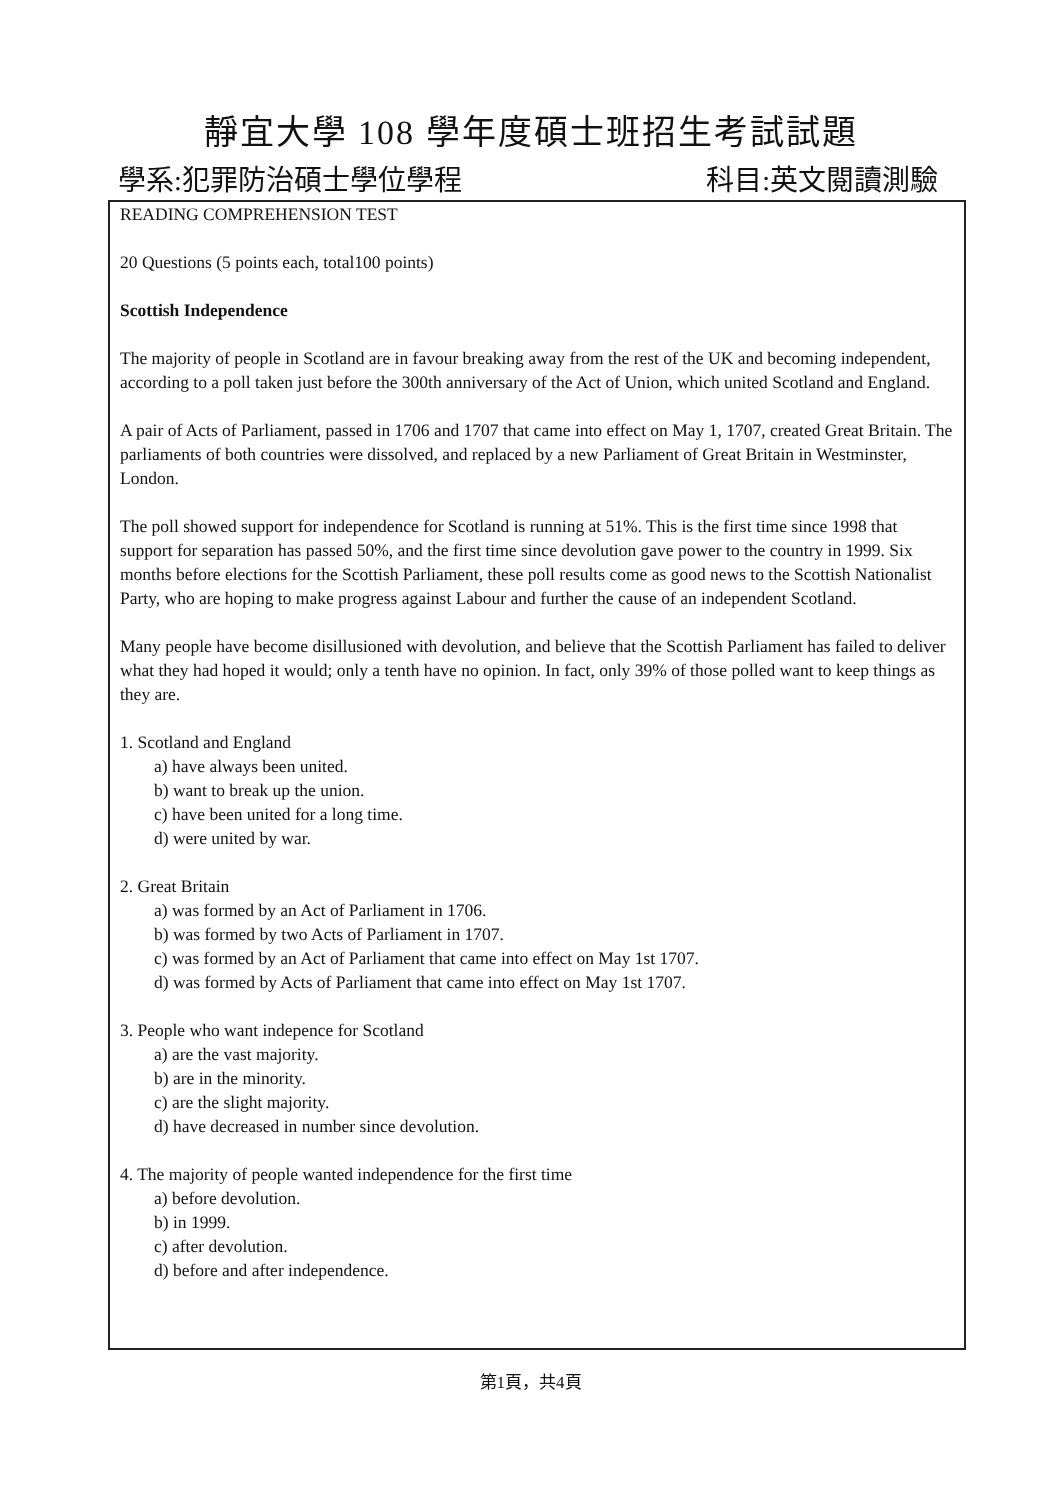靜宜大學 108 學年度碩士班招生考試試題
學系:犯罪防治碩士學位學程 科目:英文閱讀測驗
READING COMPREHENSION TEST
20 Questions (5 points each, total100 points)
Scottish Independence
The majority of people in Scotland are in favour breaking away from the rest of the UK and becoming independent, according to a poll taken just before the 300th anniversary of the Act of Union, which united Scotland and England.
A pair of Acts of Parliament, passed in 1706 and 1707 that came into effect on May 1, 1707, created Great Britain. The parliaments of both countries were dissolved, and replaced by a new Parliament of Great Britain in Westminster, London.
The poll showed support for independence for Scotland is running at 51%. This is the first time since 1998 that support for separation has passed 50%, and the first time since devolution gave power to the country in 1999. Six months before elections for the Scottish Parliament, these poll results come as good news to the Scottish Nationalist Party, who are hoping to make progress against Labour and further the cause of an independent Scotland.
Many people have become disillusioned with devolution, and believe that the Scottish Parliament has failed to deliver what they had hoped it would; only a tenth have no opinion. In fact, only 39% of those polled want to keep things as they are.
1. Scotland and England
a) have always been united.
b) want to break up the union.
c) have been united for a long time.
d) were united by war.
2. Great Britain
a) was formed by an Act of Parliament in 1706.
b) was formed by two Acts of Parliament in 1707.
c) was formed by an Act of Parliament that came into effect on May 1st 1707.
d) was formed by Acts of Parliament that came into effect on May 1st 1707.
3. People who want indepence for Scotland
a) are the vast majority.
b) are in the minority.
c) are the slight majority.
d) have decreased in number since devolution.
4. The majority of people wanted independence for the first time
a) before devolution.
b) in 1999.
c) after devolution.
d) before and after independence.
第1頁，共4頁